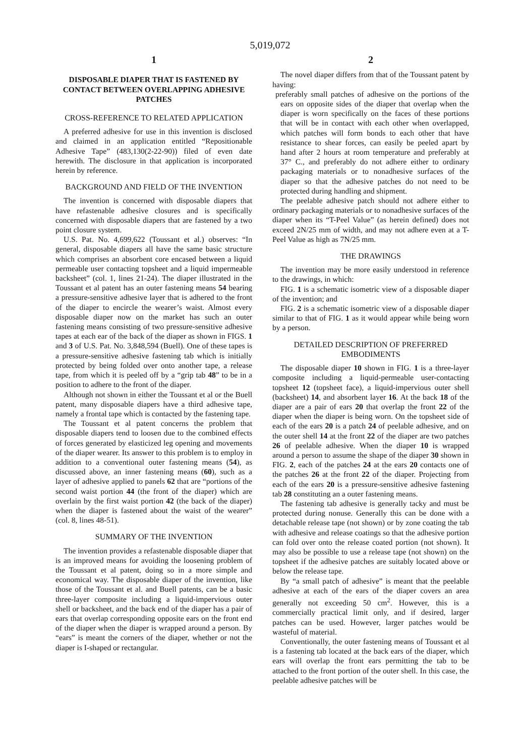5,019,072
1
DISPOSABLE DIAPER THAT IS FASTENED BY CONTACT BETWEEN OVERLAPPING ADHESIVE PATCHES
CROSS-REFERENCE TO RELATED APPLICATION
A preferred adhesive for use in this invention is disclosed and claimed in an application entitled “Repositionable Adhesive Tape” (483,130(2-22-90)) filed of even date herewith. The disclosure in that application is incorporated herein by reference.
BACKGROUND AND FIELD OF THE INVENTION
The invention is concerned with disposable diapers that have refastenable adhesive closures and is specifically concerned with disposable diapers that are fastened by a two point closure system.
U.S. Pat. No. 4,699,622 (Toussant et al.) observes: “In general, disposable diapers all have the same basic structure which comprises an absorbent core encased between a liquid permeable user contacting topsheet and a liquid impermeable backsheet” (col. 1, lines 21-24). The diaper illustrated in the Toussant et al patent has an outer fastening means 54 bearing a pressure-sensitive adhesive layer that is adhered to the front of the diaper to encircle the wearer’s waist. Almost every disposable diaper now on the market has such an outer fastening means consisting of two pressure-sensitive adhesive tapes at each ear of the back of the diaper as shown in FIGS. 1 and 3 of U.S. Pat. No. 3,848,594 (Buell). One of these tapes is a pressure-sensitive adhesive fastening tab which is initially protected by being folded over onto another tape, a release tape, from which it is peeled off by a “grip tab 48” to be in a position to adhere to the front of the diaper.
Although not shown in either the Toussant et al or the Buell patent, many disposable diapers have a third adhesive tape, namely a frontal tape which is contacted by the fastening tape.
The Toussant et al patent concerns the problem that disposable diapers tend to loosen due to the combined effects of forces generated by elasticized leg opening and movements of the diaper wearer. Its answer to this problem is to employ in addition to a conventional outer fastening means (54), as discussed above, an inner fastening means (60), such as a layer of adhesive applied to panels 62 that are “portions of the second waist portion 44 (the front of the diaper) which are overlain by the first waist portion 42 (the back of the diaper) when the diaper is fastened about the waist of the wearer” (col. 8, lines 48-51).
SUMMARY OF THE INVENTION
The invention provides a refastenable disposable diaper that is an improved means for avoiding the loosening problem of the Toussant et al patent, doing so in a more simple and economical way. The disposable diaper of the invention, like those of the Toussant et al. and Buell patents, can be a basic three-layer composite including a liquid-impervious outer shell or backsheet, and the back end of the diaper has a pair of ears that overlap corresponding opposite ears on the front end of the diaper when the diaper is wrapped around a person. By “ears” is meant the corners of the diaper, whether or not the diaper is I-shaped or rectangular.
2
The novel diaper differs from that of the Toussant patent by having:
preferably small patches of adhesive on the portions of the ears on opposite sides of the diaper that overlap when the diaper is worn specifically on the faces of these portions that will be in contact with each other when overlapped, which patches will form bonds to each other that have resistance to shear forces, can easily be peeled apart by hand after 2 hours at room temperature and preferably at 37° C., and preferably do not adhere either to ordinary packaging materials or to nonadhesive surfaces of the diaper so that the adhesive patches do not need to be protected during handling and shipment.
The peelable adhesive patch should not adhere either to ordinary packaging materials or to nonadhesive surfaces of the diaper when its “T-Peel Value” (as herein defined) does not exceed 2N/25 mm of width, and may not adhere even at a T-Peel Value as high as 7N/25 mm.
THE DRAWINGS
The invention may be more easily understood in reference to the drawings, in which:
FIG. 1 is a schematic isometric view of a disposable diaper of the invention; and
FIG. 2 is a schematic isometric view of a disposable diaper similar to that of FIG. 1 as it would appear while being worn by a person.
DETAILED DESCRIPTION OF PREFERRED EMBODIMENTS
The disposable diaper 10 shown in FIG. 1 is a three-layer composite including a liquid-permeable user-contacting topsheet 12 (topsheet face), a liquid-impervious outer shell (backsheet) 14, and absorbent layer 16. At the back 18 of the diaper are a pair of ears 20 that overlap the front 22 of the diaper when the diaper is being worn. On the topsheet side of each of the ears 20 is a patch 24 of peelable adhesive, and on the outer shell 14 at the front 22 of the diaper are two patches 26 of peelable adhesive. When the diaper 10 is wrapped around a person to assume the shape of the diaper 30 shown in FIG. 2, each of the patches 24 at the ears 20 contacts one of the patches 26 at the front 22 of the diaper. Projecting from each of the ears 20 is a pressure-sensitive adhesive fastening tab 28 constituting an a outer fastening means.
The fastening tab adhesive is generally tacky and must be protected during nonuse. Generally this can be done with a detachable release tape (not shown) or by zone coating the tab with adhesive and release coatings so that the adhesive portion can fold over onto the release coated portion (not shown). It may also be possible to use a release tape (not shown) on the topsheet if the adhesive patches are suitably located above or below the release tape.
By “a small patch of adhesive” is meant that the peelable adhesive at each of the ears of the diaper covers an area generally not exceeding 50 cm<sup>2</sup>. However, this is a commercially practical limit only, and if desired, larger patches can be used. However, larger patches would be wasteful of material.
Conventionally, the outer fastening means of Toussant et al is a fastening tab located at the back ears of the diaper, which ears will overlap the front ears permitting the tab to be attached to the front portion of the outer shell. In this case, the peelable adhesive patches will be